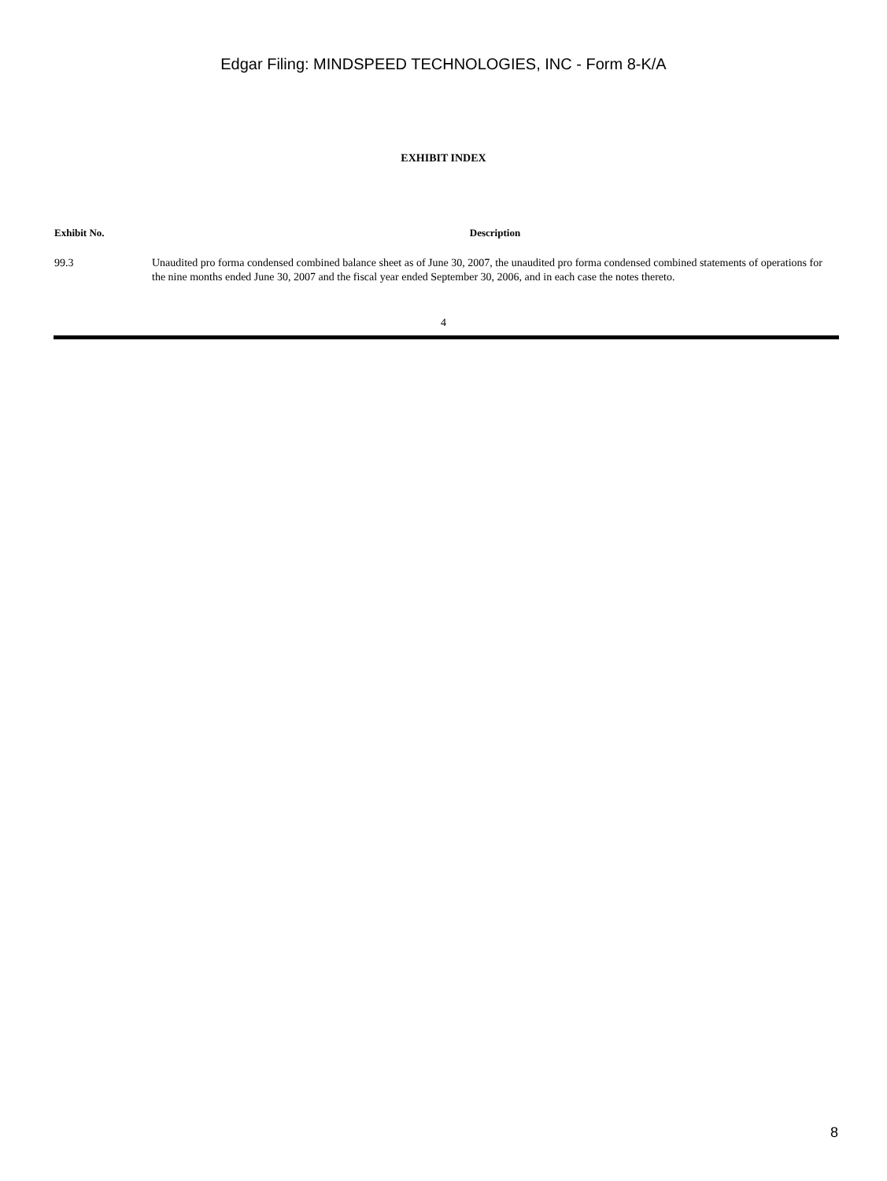Edgar Filing: MINDSPEED TECHNOLOGIES, INC - Form 8-K/A
EXHIBIT INDEX
| Exhibit No. | Description |
| --- | --- |
| 99.3 | Unaudited pro forma condensed combined balance sheet as of June 30, 2007, the unaudited pro forma condensed combined statements of operations for the nine months ended June 30, 2007 and the fiscal year ended September 30, 2006, and in each case the notes thereto. |
4
8